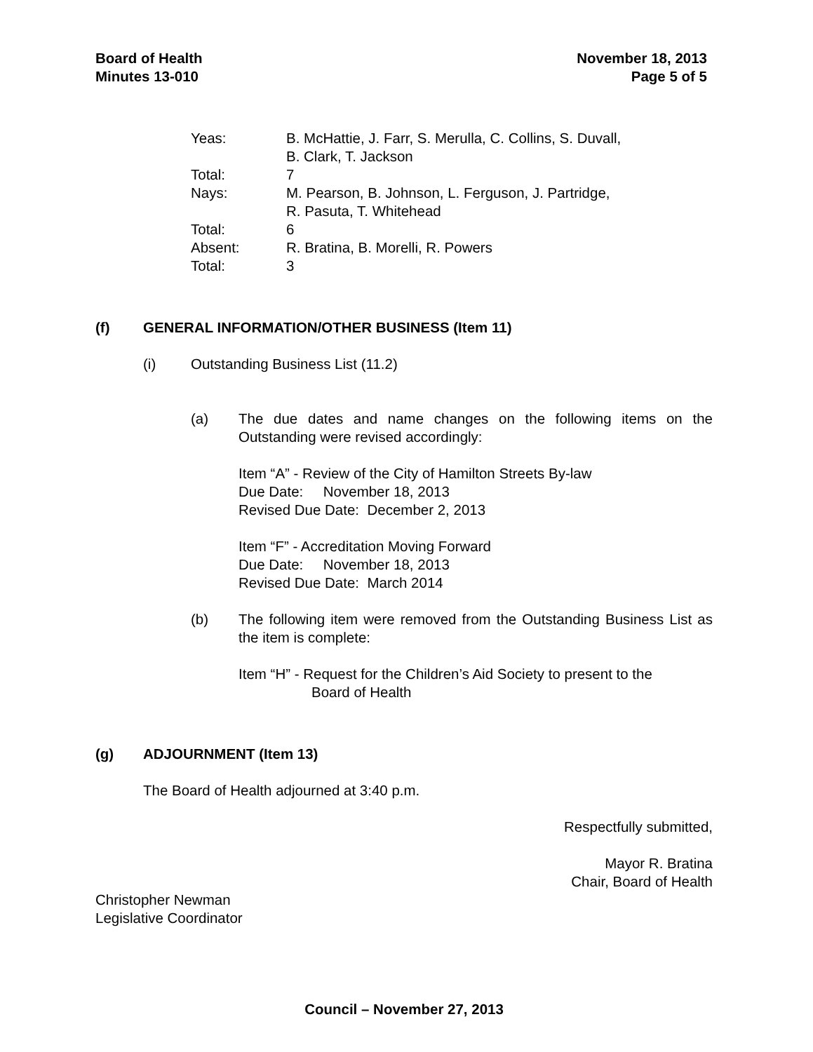Board of Health
Minutes 13-010
November 18, 2013
Page 5 of 5
| Yeas: | B. McHattie, J. Farr, S. Merulla, C. Collins, S. Duvall, B. Clark, T. Jackson |
| Total: | 7 |
| Nays: | M. Pearson, B. Johnson, L. Ferguson, J. Partridge, R. Pasuta, T. Whitehead |
| Total: | 6 |
| Absent: | R. Bratina, B. Morelli, R. Powers |
| Total: | 3 |
(f) GENERAL INFORMATION/OTHER BUSINESS (Item 11)
(i) Outstanding Business List (11.2)
(a) The due dates and name changes on the following items on the Outstanding were revised accordingly:
Item “A” - Review of the City of Hamilton Streets By-law
Due Date: November 18, 2013
Revised Due Date: December 2, 2013
Item “F” - Accreditation Moving Forward
Due Date: November 18, 2013
Revised Due Date: March 2014
(b) The following item were removed from the Outstanding Business List as the item is complete:
Item “H” - Request for the Children’s Aid Society to present to the
Board of Health
(g) ADJOURNMENT (Item 13)
The Board of Health adjourned at 3:40 p.m.
Respectfully submitted,
Mayor R. Bratina
Chair, Board of Health
Christopher Newman
Legislative Coordinator
Council – November 27, 2013